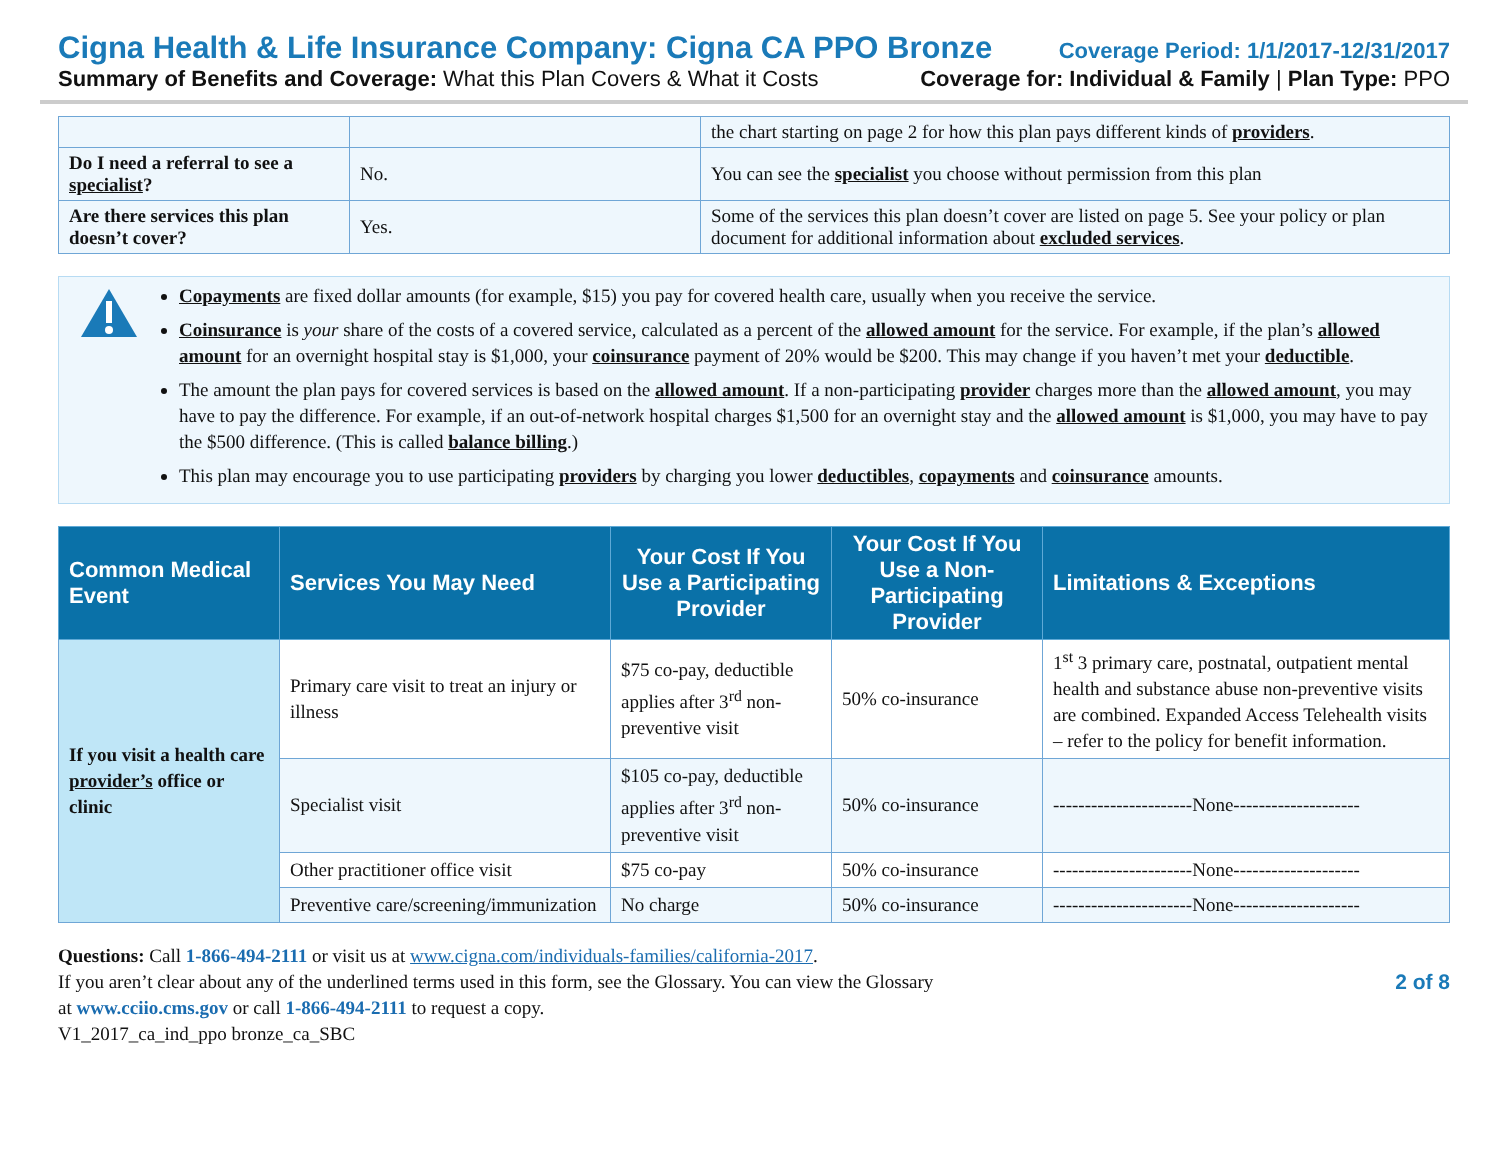Cigna Health & Life Insurance Company: Cigna CA PPO Bronze Coverage Period: 1/1/2017-12/31/2017
Summary of Benefits and Coverage: What this Plan Covers & What it Costs Coverage for: Individual & Family | Plan Type: PPO
| | | the chart starting on page 2 for how this plan pays different kinds of providers . |
| Do I need a referral to see a specialist ? | No. | You can see the specialist you choose without permission from this plan |
| Are there services this plan doesn’t cover? | Yes. | Some of the services this plan doesn’t cover are listed on page 5. See your policy or plan document for additional information about excluded services . |
Copayments are fixed dollar amounts (for example, $15) you pay for covered health care, usually when you receive the service.
Coinsurance is your share of the costs of a covered service, calculated as a percent of the allowed amount for the service. For example, if the plan’s allowed amount for an overnight hospital stay is $1,000, your coinsurance payment of 20% would be $200. This may change if you haven’t met your deductible.
The amount the plan pays for covered services is based on the allowed amount. If a non-participating provider charges more than the allowed amount, you may have to pay the difference. For example, if an out-of-network hospital charges $1,500 for an overnight stay and the allowed amount is $1,000, you may have to pay the $500 difference. (This is called balance billing.)
This plan may encourage you to use participating providers by charging you lower deductibles, copayments and coinsurance amounts.
| Common Medical Event | Services You May Need | Your Cost If You Use a Participating Provider | Your Cost If You Use a Non-Participating Provider | Limitations & Exceptions |
| --- | --- | --- | --- | --- |
| If you visit a health care provider’s office or clinic | Primary care visit to treat an injury or illness | $75 co-pay, deductible applies after 3<sup>rd</sup> non-preventive visit | 50% co-insurance | 1<sup>st</sup> 3 primary care, postnatal, outpatient mental health and substance abuse non-preventive visits are combined. Expanded Access Telehealth visits – refer to the policy for benefit information. |
| | Specialist visit | $105 co-pay, deductible applies after 3<sup>rd</sup> non-preventive visit | 50% co-insurance | ----------------------None-------------------- |
| | Other practitioner office visit | $75 co-pay | 50% co-insurance | ----------------------None-------------------- |
| | Preventive care/screening/immunization | No charge | 50% co-insurance | ----------------------None-------------------- |
Questions: Call 1-866-494-2111 or visit us at www.cigna.com/individuals-families/california-2017.
If you aren’t clear about any of the underlined terms used in this form, see the Glossary. You can view the Glossary
at www.cciio.cms.gov or call 1-866-494-2111 to request a copy.
V1_2017_ca_ind_ppo bronze_ca_SBC
2 of 8